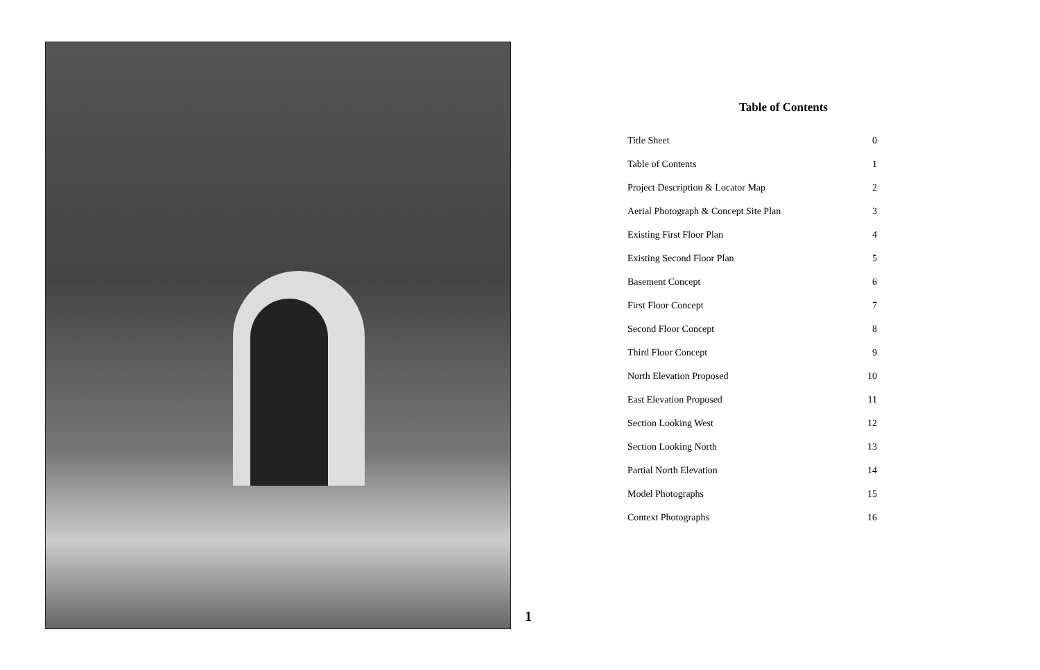1
Table of Contents
Title Sheet 0
Table of Contents 1
Project Description & Locator Map 2
Aerial Photograph & Concept Site Plan 3
Existing First Floor Plan 4
Existing Second Floor Plan 5
Basement Concept 6
First Floor Concept 7
Second Floor Concept 8
Third Floor Concept 9
North Elevation Proposed 10
East Elevation Proposed 11
Section Looking West 12
Section Looking North 13
Partial North Elevation 14
Model Photographs 15
Context Photographs 16